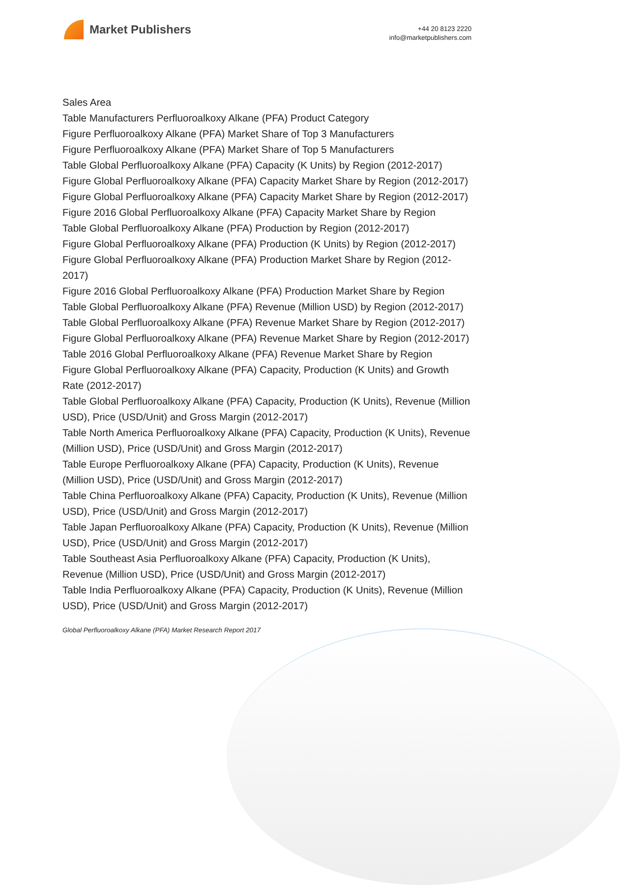Market Publishers
+44 20 8123 2220
info@marketpublishers.com
Sales Area
Table Manufacturers Perfluoroalkoxy Alkane (PFA) Product Category
Figure Perfluoroalkoxy Alkane (PFA) Market Share of Top 3 Manufacturers
Figure Perfluoroalkoxy Alkane (PFA) Market Share of Top 5 Manufacturers
Table Global Perfluoroalkoxy Alkane (PFA) Capacity (K Units) by Region (2012-2017)
Figure Global Perfluoroalkoxy Alkane (PFA) Capacity Market Share by Region (2012-2017)
Figure Global Perfluoroalkoxy Alkane (PFA) Capacity Market Share by Region (2012-2017)
Figure 2016 Global Perfluoroalkoxy Alkane (PFA) Capacity Market Share by Region
Table Global Perfluoroalkoxy Alkane (PFA) Production by Region (2012-2017)
Figure Global Perfluoroalkoxy Alkane (PFA) Production (K Units) by Region (2012-2017)
Figure Global Perfluoroalkoxy Alkane (PFA) Production Market Share by Region (2012-2017)
Figure 2016 Global Perfluoroalkoxy Alkane (PFA) Production Market Share by Region
Table Global Perfluoroalkoxy Alkane (PFA) Revenue (Million USD) by Region (2012-2017)
Table Global Perfluoroalkoxy Alkane (PFA) Revenue Market Share by Region (2012-2017)
Figure Global Perfluoroalkoxy Alkane (PFA) Revenue Market Share by Region (2012-2017)
Table 2016 Global Perfluoroalkoxy Alkane (PFA) Revenue Market Share by Region
Figure Global Perfluoroalkoxy Alkane (PFA) Capacity, Production (K Units) and Growth Rate (2012-2017)
Table Global Perfluoroalkoxy Alkane (PFA) Capacity, Production (K Units), Revenue (Million USD), Price (USD/Unit) and Gross Margin (2012-2017)
Table North America Perfluoroalkoxy Alkane (PFA) Capacity, Production (K Units), Revenue (Million USD), Price (USD/Unit) and Gross Margin (2012-2017)
Table Europe Perfluoroalkoxy Alkane (PFA) Capacity, Production (K Units), Revenue (Million USD), Price (USD/Unit) and Gross Margin (2012-2017)
Table China Perfluoroalkoxy Alkane (PFA) Capacity, Production (K Units), Revenue (Million USD), Price (USD/Unit) and Gross Margin (2012-2017)
Table Japan Perfluoroalkoxy Alkane (PFA) Capacity, Production (K Units), Revenue (Million USD), Price (USD/Unit) and Gross Margin (2012-2017)
Table Southeast Asia Perfluoroalkoxy Alkane (PFA) Capacity, Production (K Units), Revenue (Million USD), Price (USD/Unit) and Gross Margin (2012-2017)
Table India Perfluoroalkoxy Alkane (PFA) Capacity, Production (K Units), Revenue (Million USD), Price (USD/Unit) and Gross Margin (2012-2017)
Global Perfluoroalkoxy Alkane (PFA) Market Research Report 2017